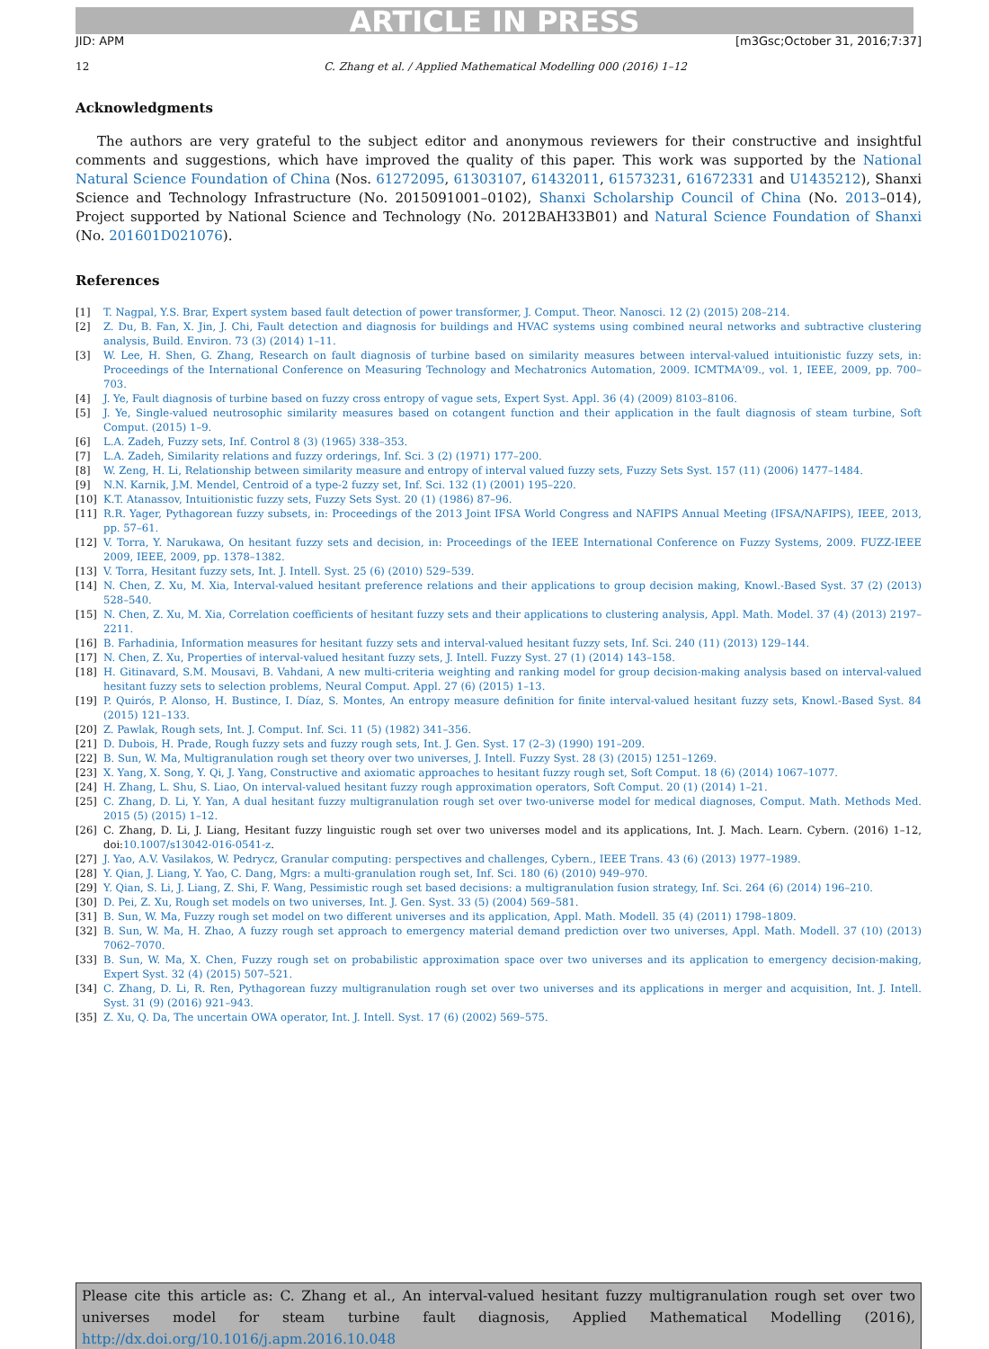ARTICLE IN PRESS
JID: APM [m3Gsc;October 31, 2016;7:37]
12 C. Zhang et al. / Applied Mathematical Modelling 000 (2016) 1–12
Acknowledgments
The authors are very grateful to the subject editor and anonymous reviewers for their constructive and insightful comments and suggestions, which have improved the quality of this paper. This work was supported by the National Natural Science Foundation of China (Nos. 61272095, 61303107, 61432011, 61573231, 61672331 and U1435212), Shanxi Science and Technology Infrastructure (No. 2015091001–0102), Shanxi Scholarship Council of China (No. 2013–014), Project supported by National Science and Technology (No. 2012BAH33B01) and Natural Science Foundation of Shanxi (No. 201601D021076).
References
[1] T. Nagpal, Y.S. Brar, Expert system based fault detection of power transformer, J. Comput. Theor. Nanosci. 12 (2) (2015) 208–214.
[2] Z. Du, B. Fan, X. Jin, J. Chi, Fault detection and diagnosis for buildings and HVAC systems using combined neural networks and subtractive clustering analysis, Build. Environ. 73 (3) (2014) 1–11.
[3] W. Lee, H. Shen, G. Zhang, Research on fault diagnosis of turbine based on similarity measures between interval-valued intuitionistic fuzzy sets, in: Proceedings of the International Conference on Measuring Technology and Mechatronics Automation, 2009. ICMTMA'09., vol. 1, IEEE, 2009, pp. 700–703.
[4] J. Ye, Fault diagnosis of turbine based on fuzzy cross entropy of vague sets, Expert Syst. Appl. 36 (4) (2009) 8103–8106.
[5] J. Ye, Single-valued neutrosophic similarity measures based on cotangent function and their application in the fault diagnosis of steam turbine, Soft Comput. (2015) 1–9.
[6] L.A. Zadeh, Fuzzy sets, Inf. Control 8 (3) (1965) 338–353.
[7] L.A. Zadeh, Similarity relations and fuzzy orderings, Inf. Sci. 3 (2) (1971) 177–200.
[8] W. Zeng, H. Li, Relationship between similarity measure and entropy of interval valued fuzzy sets, Fuzzy Sets Syst. 157 (11) (2006) 1477–1484.
[9] N.N. Karnik, J.M. Mendel, Centroid of a type-2 fuzzy set, Inf. Sci. 132 (1) (2001) 195–220.
[10] K.T. Atanassov, Intuitionistic fuzzy sets, Fuzzy Sets Syst. 20 (1) (1986) 87–96.
[11] R.R. Yager, Pythagorean fuzzy subsets, in: Proceedings of the 2013 Joint IFSA World Congress and NAFIPS Annual Meeting (IFSA/NAFIPS), IEEE, 2013, pp. 57–61.
[12] V. Torra, Y. Narukawa, On hesitant fuzzy sets and decision, in: Proceedings of the IEEE International Conference on Fuzzy Systems, 2009. FUZZ-IEEE 2009, IEEE, 2009, pp. 1378–1382.
[13] V. Torra, Hesitant fuzzy sets, Int. J. Intell. Syst. 25 (6) (2010) 529–539.
[14] N. Chen, Z. Xu, M. Xia, Interval-valued hesitant preference relations and their applications to group decision making, Knowl.-Based Syst. 37 (2) (2013) 528–540.
[15] N. Chen, Z. Xu, M. Xia, Correlation coefficients of hesitant fuzzy sets and their applications to clustering analysis, Appl. Math. Model. 37 (4) (2013) 2197–2211.
[16] B. Farhadinia, Information measures for hesitant fuzzy sets and interval-valued hesitant fuzzy sets, Inf. Sci. 240 (11) (2013) 129–144.
[17] N. Chen, Z. Xu, Properties of interval-valued hesitant fuzzy sets, J. Intell. Fuzzy Syst. 27 (1) (2014) 143–158.
[18] H. Gitinavard, S.M. Mousavi, B. Vahdani, A new multi-criteria weighting and ranking model for group decision-making analysis based on interval-valued hesitant fuzzy sets to selection problems, Neural Comput. Appl. 27 (6) (2015) 1–13.
[19] P. Quirós, P. Alonso, H. Bustince, I. Díaz, S. Montes, An entropy measure definition for finite interval-valued hesitant fuzzy sets, Knowl.-Based Syst. 84 (2015) 121–133.
[20] Z. Pawlak, Rough sets, Int. J. Comput. Inf. Sci. 11 (5) (1982) 341–356.
[21] D. Dubois, H. Prade, Rough fuzzy sets and fuzzy rough sets, Int. J. Gen. Syst. 17 (2–3) (1990) 191–209.
[22] B. Sun, W. Ma, Multigranulation rough set theory over two universes, J. Intell. Fuzzy Syst. 28 (3) (2015) 1251–1269.
[23] X. Yang, X. Song, Y. Qi, J. Yang, Constructive and axiomatic approaches to hesitant fuzzy rough set, Soft Comput. 18 (6) (2014) 1067–1077.
[24] H. Zhang, L. Shu, S. Liao, On interval-valued hesitant fuzzy rough approximation operators, Soft Comput. 20 (1) (2014) 1–21.
[25] C. Zhang, D. Li, Y. Yan, A dual hesitant fuzzy multigranulation rough set over two-universe model for medical diagnoses, Comput. Math. Methods Med. 2015 (5) (2015) 1–12.
[26] C. Zhang, D. Li, J. Liang, Hesitant fuzzy linguistic rough set over two universes model and its applications, Int. J. Mach. Learn. Cybern. (2016) 1–12, doi:10.1007/s13042-016-0541-z.
[27] J. Yao, A.V. Vasilakos, W. Pedrycz, Granular computing: perspectives and challenges, Cybern., IEEE Trans. 43 (6) (2013) 1977–1989.
[28] Y. Qian, J. Liang, Y. Yao, C. Dang, Mgrs: a multi-granulation rough set, Inf. Sci. 180 (6) (2010) 949–970.
[29] Y. Qian, S. Li, J. Liang, Z. Shi, F. Wang, Pessimistic rough set based decisions: a multigranulation fusion strategy, Inf. Sci. 264 (6) (2014) 196–210.
[30] D. Pei, Z. Xu, Rough set models on two universes, Int. J. Gen. Syst. 33 (5) (2004) 569–581.
[31] B. Sun, W. Ma, Fuzzy rough set model on two different universes and its application, Appl. Math. Modell. 35 (4) (2011) 1798–1809.
[32] B. Sun, W. Ma, H. Zhao, A fuzzy rough set approach to emergency material demand prediction over two universes, Appl. Math. Modell. 37 (10) (2013) 7062–7070.
[33] B. Sun, W. Ma, X. Chen, Fuzzy rough set on probabilistic approximation space over two universes and its application to emergency decision-making, Expert Syst. 32 (4) (2015) 507–521.
[34] C. Zhang, D. Li, R. Ren, Pythagorean fuzzy multigranulation rough set over two universes and its applications in merger and acquisition, Int. J. Intell. Syst. 31 (9) (2016) 921–943.
[35] Z. Xu, Q. Da, The uncertain OWA operator, Int. J. Intell. Syst. 17 (6) (2002) 569–575.
Please cite this article as: C. Zhang et al., An interval-valued hesitant fuzzy multigranulation rough set over two universes model for steam turbine fault diagnosis, Applied Mathematical Modelling (2016), http://dx.doi.org/10.1016/j.apm.2016.10.048